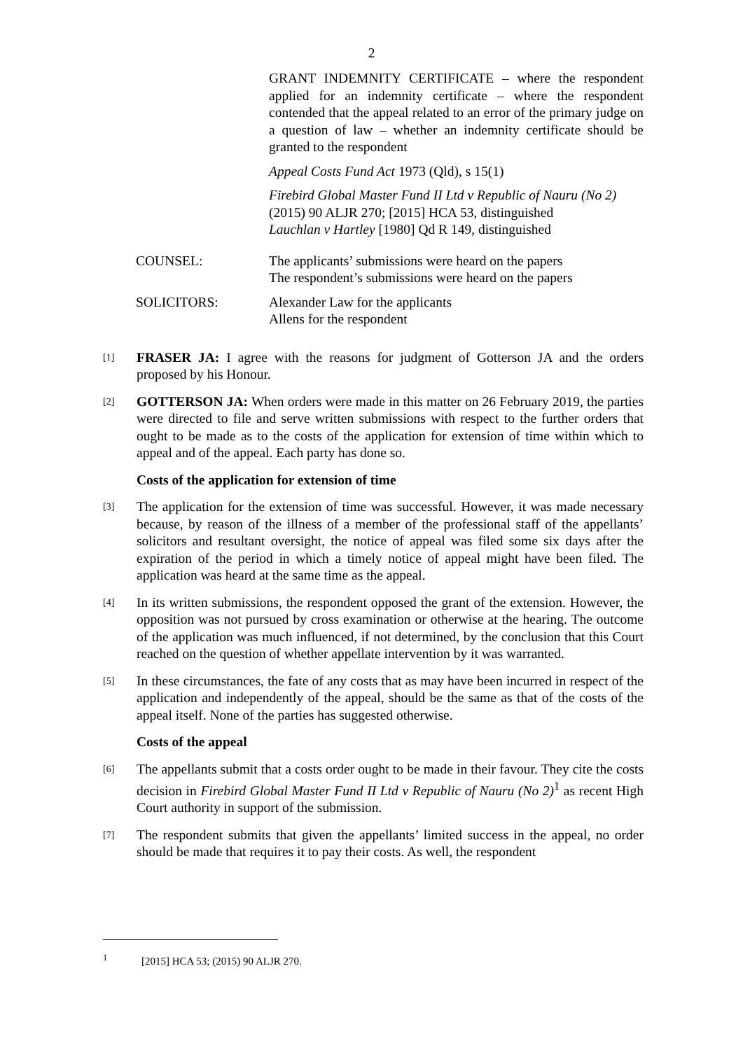2
GRANT INDEMNITY CERTIFICATE – where the respondent applied for an indemnity certificate – where the respondent contended that the appeal related to an error of the primary judge on a question of law – whether an indemnity certificate should be granted to the respondent
Appeal Costs Fund Act 1973 (Qld), s 15(1)
Firebird Global Master Fund II Ltd v Republic of Nauru (No 2) (2015) 90 ALJR 270; [2015] HCA 53, distinguished
Lauchlan v Hartley [1980] Qd R 149, distinguished
COUNSEL: The applicants’ submissions were heard on the papers
The respondent’s submissions were heard on the papers
SOLICITORS: Alexander Law for the applicants
Allens for the respondent
[1]
FRASER JA: I agree with the reasons for judgment of Gotterson JA and the orders proposed by his Honour.
[2]
GOTTERSON JA: When orders were made in this matter on 26 February 2019, the parties were directed to file and serve written submissions with respect to the further orders that ought to be made as to the costs of the application for extension of time within which to appeal and of the appeal. Each party has done so.
Costs of the application for extension of time
[3]
The application for the extension of time was successful. However, it was made necessary because, by reason of the illness of a member of the professional staff of the appellants’ solicitors and resultant oversight, the notice of appeal was filed some six days after the expiration of the period in which a timely notice of appeal might have been filed. The application was heard at the same time as the appeal.
[4]
In its written submissions, the respondent opposed the grant of the extension. However, the opposition was not pursued by cross examination or otherwise at the hearing. The outcome of the application was much influenced, if not determined, by the conclusion that this Court reached on the question of whether appellate intervention by it was warranted.
[5]
In these circumstances, the fate of any costs that as may have been incurred in respect of the application and independently of the appeal, should be the same as that of the costs of the appeal itself. None of the parties has suggested otherwise.
Costs of the appeal
[6]
The appellants submit that a costs order ought to be made in their favour. They cite the costs decision in Firebird Global Master Fund II Ltd v Republic of Nauru (No 2)<sup>1</sup> as recent High Court authority in support of the submission.
[7]
The respondent submits that given the appellants’ limited success in the appeal, no order should be made that requires it to pay their costs. As well, the respondent
<sup>1</sup> [2015] HCA 53; (2015) 90 ALJR 270.